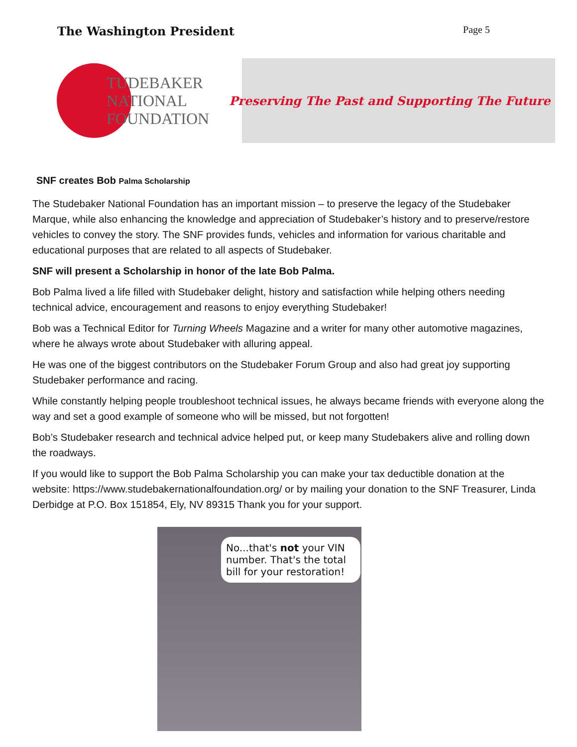The Washington President
Page 5
TUDEBAKER
NATIONAL
FOUNDATION
Preserving The Past and Supporting The Future
SNF creates Bob Palma Scholarship
The Studebaker National Foundation has an important mission – to preserve the legacy of the Studebaker Marque, while also enhancing the knowledge and appreciation of Studebaker’s history and to preserve/restore vehicles to convey the story. The SNF provides funds, vehicles and information for various charitable and educational purposes that are related to all aspects of Studebaker.
SNF will present a Scholarship in honor of the late Bob Palma.
Bob Palma lived a life filled with Studebaker delight, history and satisfaction while helping others needing technical advice, encouragement and reasons to enjoy everything Studebaker!
Bob was a Technical Editor for Turning Wheels Magazine and a writer for many other automotive magazines, where he always wrote about Studebaker with alluring appeal.
He was one of the biggest contributors on the Studebaker Forum Group and also had great joy supporting Studebaker performance and racing.
While constantly helping people troubleshoot technical issues, he always became friends with everyone along the way and set a good example of someone who will be missed, but not forgotten!
Bob’s Studebaker research and technical advice helped put, or keep many Studebakers alive and rolling down the roadways.
If you would like to support the Bob Palma Scholarship you can make your tax deductible donation at the website: https://www.studebakernationalfoundation.org/ or by mailing your donation to the SNF Treasurer, Linda Derbidge at P.O. Box 151854, Ely, NV 89315 Thank you for your support.
No...that's not your VIN number. That's the total bill for your restoration!